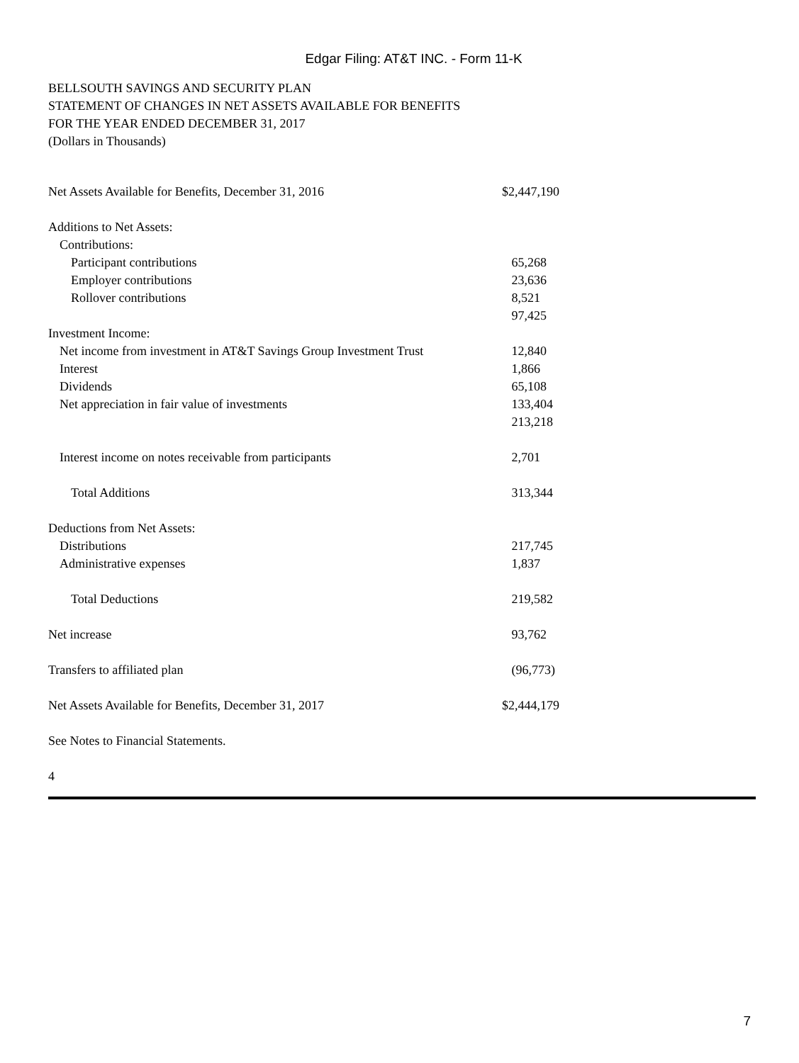Edgar Filing: AT&T INC. - Form 11-K
BELLSOUTH SAVINGS AND SECURITY PLAN
STATEMENT OF CHANGES IN NET ASSETS AVAILABLE FOR BENEFITS
FOR THE YEAR ENDED DECEMBER 31, 2017
(Dollars in Thousands)
| Net Assets Available for Benefits, December 31, 2016 | $2,447,190 |
| Additions to Net Assets: | |
| Contributions: | |
| Participant contributions | 65,268 |
| Employer contributions | 23,636 |
| Rollover contributions | 8,521 |
| | 97,425 |
| Investment Income: | |
| Net income from investment in AT&T Savings Group Investment Trust | 12,840 |
| Interest | 1,866 |
| Dividends | 65,108 |
| Net appreciation in fair value of investments | 133,404 |
| | 213,218 |
| Interest income on notes receivable from participants | 2,701 |
| Total Additions | 313,344 |
| Deductions from Net Assets: | |
| Distributions | 217,745 |
| Administrative expenses | 1,837 |
| Total Deductions | 219,582 |
| Net increase | 93,762 |
| Transfers to affiliated plan | (96,773) |
| Net Assets Available for Benefits, December 31, 2017 | $2,444,179 |
| See Notes to Financial Statements. | |
| 4 | |
7